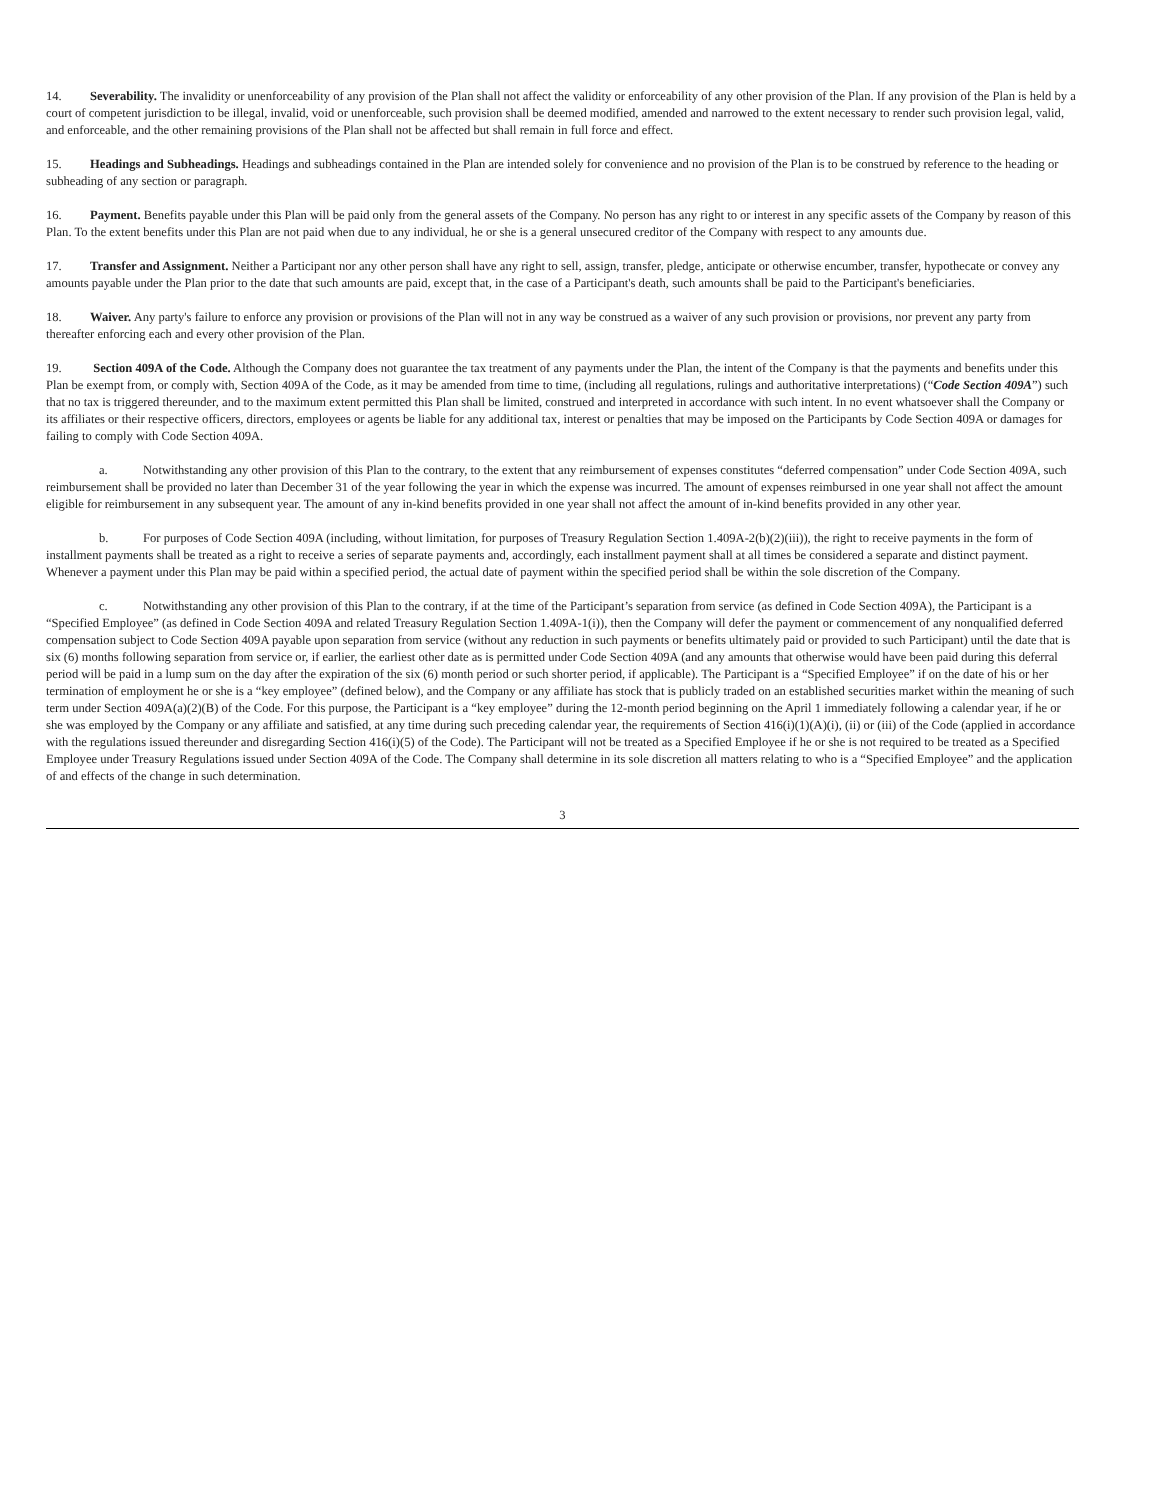14. Severability. The invalidity or unenforceability of any provision of the Plan shall not affect the validity or enforceability of any other provision of the Plan. If any provision of the Plan is held by a court of competent jurisdiction to be illegal, invalid, void or unenforceable, such provision shall be deemed modified, amended and narrowed to the extent necessary to render such provision legal, valid, and enforceable, and the other remaining provisions of the Plan shall not be affected but shall remain in full force and effect.
15. Headings and Subheadings. Headings and subheadings contained in the Plan are intended solely for convenience and no provision of the Plan is to be construed by reference to the heading or subheading of any section or paragraph.
16. Payment. Benefits payable under this Plan will be paid only from the general assets of the Company. No person has any right to or interest in any specific assets of the Company by reason of this Plan. To the extent benefits under this Plan are not paid when due to any individual, he or she is a general unsecured creditor of the Company with respect to any amounts due.
17. Transfer and Assignment. Neither a Participant nor any other person shall have any right to sell, assign, transfer, pledge, anticipate or otherwise encumber, transfer, hypothecate or convey any amounts payable under the Plan prior to the date that such amounts are paid, except that, in the case of a Participant's death, such amounts shall be paid to the Participant's beneficiaries.
18. Waiver. Any party's failure to enforce any provision or provisions of the Plan will not in any way be construed as a waiver of any such provision or provisions, nor prevent any party from thereafter enforcing each and every other provision of the Plan.
19. Section 409A of the Code. Although the Company does not guarantee the tax treatment of any payments under the Plan, the intent of the Company is that the payments and benefits under this Plan be exempt from, or comply with, Section 409A of the Code, as it may be amended from time to time, (including all regulations, rulings and authoritative interpretations) (“Code Section 409A”) such that no tax is triggered thereunder, and to the maximum extent permitted this Plan shall be limited, construed and interpreted in accordance with such intent. In no event whatsoever shall the Company or its affiliates or their respective officers, directors, employees or agents be liable for any additional tax, interest or penalties that may be imposed on the Participants by Code Section 409A or damages for failing to comply with Code Section 409A.
a. Notwithstanding any other provision of this Plan to the contrary, to the extent that any reimbursement of expenses constitutes “deferred compensation” under Code Section 409A, such reimbursement shall be provided no later than December 31 of the year following the year in which the expense was incurred. The amount of expenses reimbursed in one year shall not affect the amount eligible for reimbursement in any subsequent year. The amount of any in-kind benefits provided in one year shall not affect the amount of in-kind benefits provided in any other year.
b. For purposes of Code Section 409A (including, without limitation, for purposes of Treasury Regulation Section 1.409A-2(b)(2)(iii)), the right to receive payments in the form of installment payments shall be treated as a right to receive a series of separate payments and, accordingly, each installment payment shall at all times be considered a separate and distinct payment. Whenever a payment under this Plan may be paid within a specified period, the actual date of payment within the specified period shall be within the sole discretion of the Company.
c. Notwithstanding any other provision of this Plan to the contrary, if at the time of the Participant’s separation from service (as defined in Code Section 409A), the Participant is a “Specified Employee” (as defined in Code Section 409A and related Treasury Regulation Section 1.409A-1(i)), then the Company will defer the payment or commencement of any nonqualified deferred compensation subject to Code Section 409A payable upon separation from service (without any reduction in such payments or benefits ultimately paid or provided to such Participant) until the date that is six (6) months following separation from service or, if earlier, the earliest other date as is permitted under Code Section 409A (and any amounts that otherwise would have been paid during this deferral period will be paid in a lump sum on the day after the expiration of the six (6) month period or such shorter period, if applicable). The Participant is a “Specified Employee” if on the date of his or her termination of employment he or she is a “key employee” (defined below), and the Company or any affiliate has stock that is publicly traded on an established securities market within the meaning of such term under Section 409A(a)(2)(B) of the Code. For this purpose, the Participant is a “key employee” during the 12-month period beginning on the April 1 immediately following a calendar year, if he or she was employed by the Company or any affiliate and satisfied, at any time during such preceding calendar year, the requirements of Section 416(i)(1)(A)(i), (ii) or (iii) of the Code (applied in accordance with the regulations issued thereunder and disregarding Section 416(i)(5) of the Code). The Participant will not be treated as a Specified Employee if he or she is not required to be treated as a Specified Employee under Treasury Regulations issued under Section 409A of the Code. The Company shall determine in its sole discretion all matters relating to who is a “Specified Employee” and the application of and effects of the change in such determination.
3